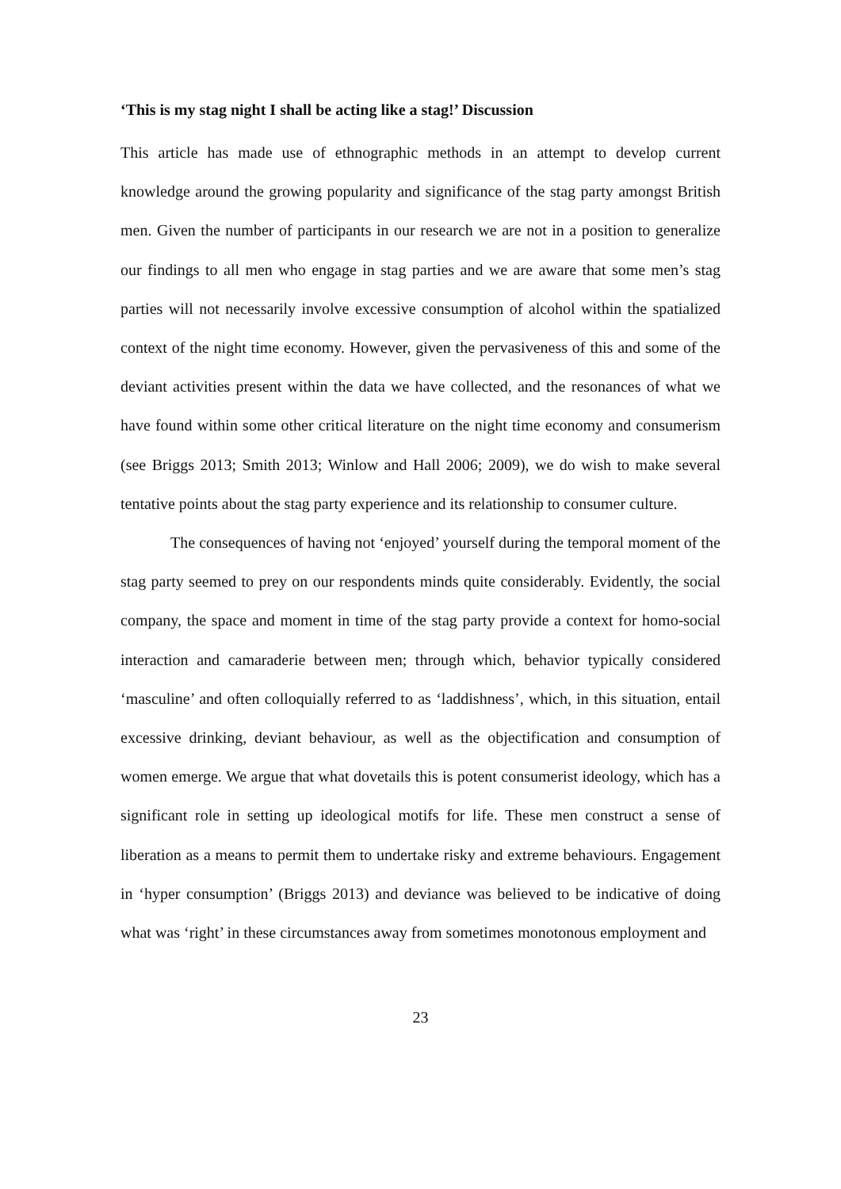‘This is my stag night I shall be acting like a stag!’ Discussion
This article has made use of ethnographic methods in an attempt to develop current knowledge around the growing popularity and significance of the stag party amongst British men. Given the number of participants in our research we are not in a position to generalize our findings to all men who engage in stag parties and we are aware that some men’s stag parties will not necessarily involve excessive consumption of alcohol within the spatialized context of the night time economy. However, given the pervasiveness of this and some of the deviant activities present within the data we have collected, and the resonances of what we have found within some other critical literature on the night time economy and consumerism (see Briggs 2013; Smith 2013; Winlow and Hall 2006; 2009), we do wish to make several tentative points about the stag party experience and its relationship to consumer culture.
The consequences of having not ‘enjoyed’ yourself during the temporal moment of the stag party seemed to prey on our respondents minds quite considerably. Evidently, the social company, the space and moment in time of the stag party provide a context for homo-social interaction and camaraderie between men; through which, behavior typically considered ‘masculine’ and often colloquially referred to as ‘laddishness’, which, in this situation, entail excessive drinking, deviant behaviour, as well as the objectification and consumption of women emerge. We argue that what dovetails this is potent consumerist ideology, which has a significant role in setting up ideological motifs for life. These men construct a sense of liberation as a means to permit them to undertake risky and extreme behaviours. Engagement in ‘hyper consumption’ (Briggs 2013) and deviance was believed to be indicative of doing what was ‘right’ in these circumstances away from sometimes monotonous employment and
23